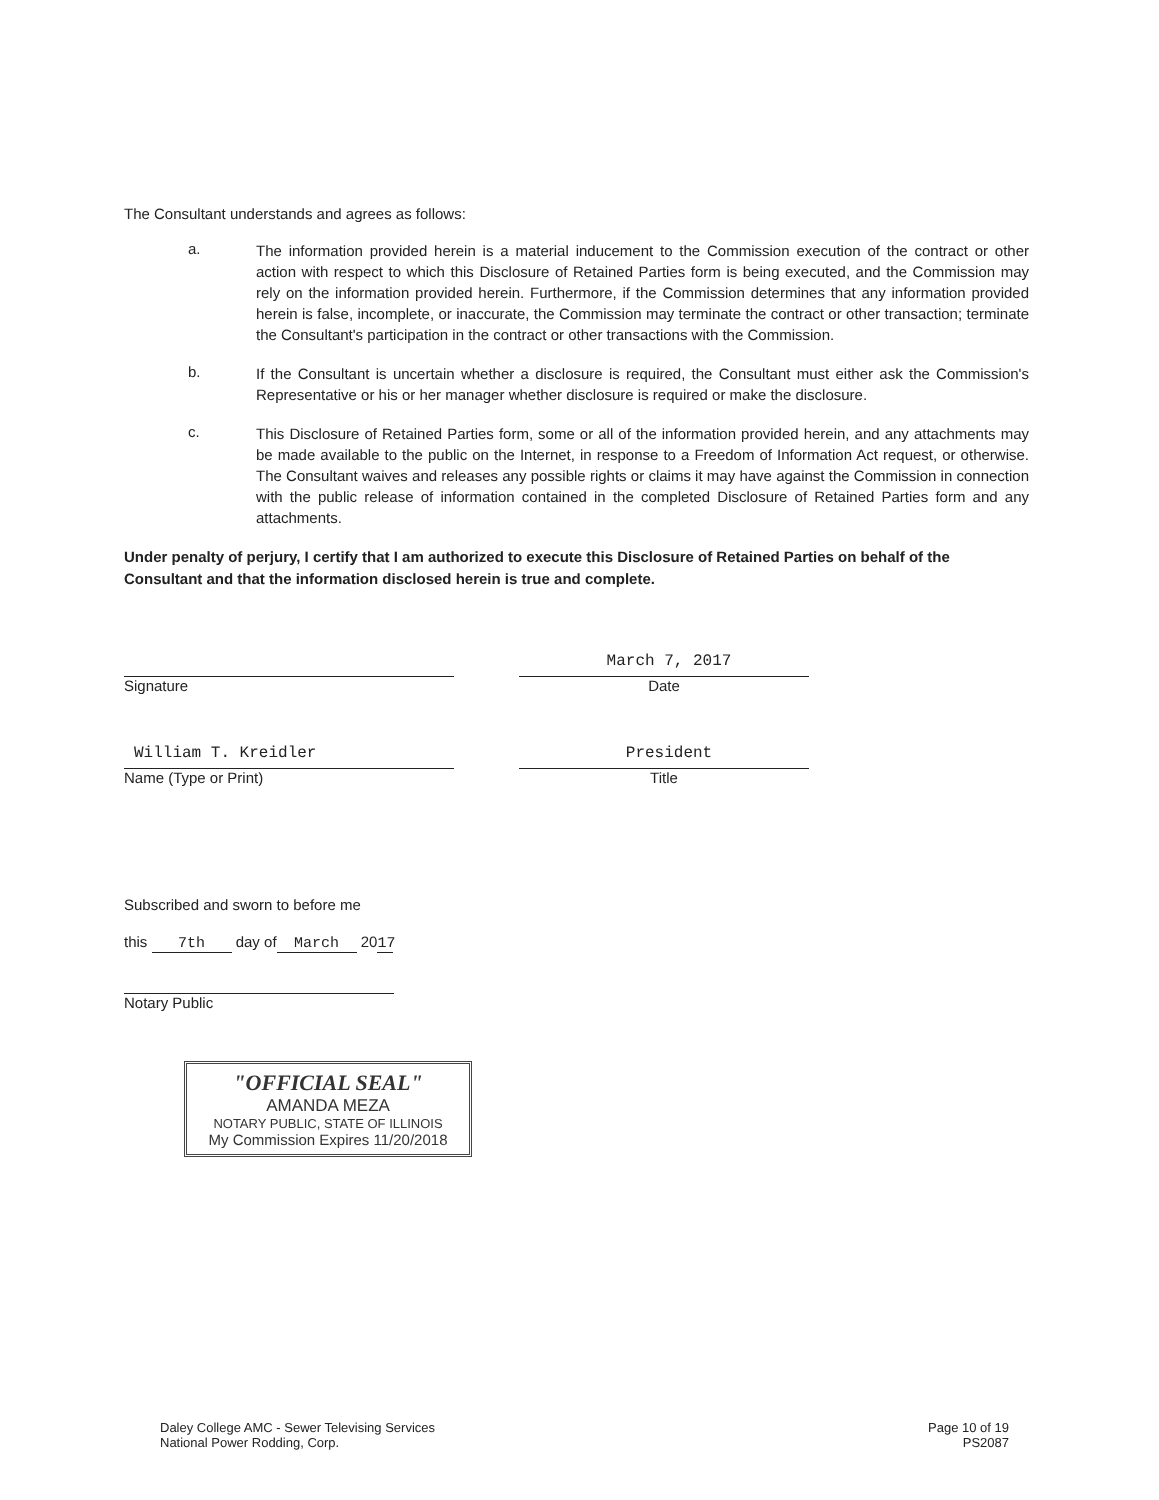The Consultant understands and agrees as follows:
a.
The information provided herein is a material inducement to the Commission execution of the contract or other action with respect to which this Disclosure of Retained Parties form is being executed, and the Commission may rely on the information provided herein. Furthermore, if the Commission determines that any information provided herein is false, incomplete, or inaccurate, the Commission may terminate the contract or other transaction; terminate the Consultant's participation in the contract or other transactions with the Commission.
b.
If the Consultant is uncertain whether a disclosure is required, the Consultant must either ask the Commission's Representative or his or her manager whether disclosure is required or make the disclosure.
c.
This Disclosure of Retained Parties form, some or all of the information provided herein, and any attachments may be made available to the public on the Internet, in response to a Freedom of Information Act request, or otherwise. The Consultant waives and releases any possible rights or claims it may have against the Commission in connection with the public release of information contained in the completed Disclosure of Retained Parties form and any attachments.
Under penalty of perjury, I certify that I am authorized to execute this Disclosure of Retained Parties on behalf of the Consultant and that the information disclosed herein is true and complete.
Signature
March 7, 2017
Date
William T. Kreidler
Name (Type or Print)
President
Title
Subscribed and sworn to before me
this 7th day of March 20 17
Notary Public
"OFFICIAL SEAL"
AMANDA MEZA
NOTARY PUBLIC, STATE OF ILLINOIS
My Commission Expires 11/20/2018
Daley College AMC - Sewer Televising Services
National Power Rodding, Corp.
Page 10 of 19
PS2087